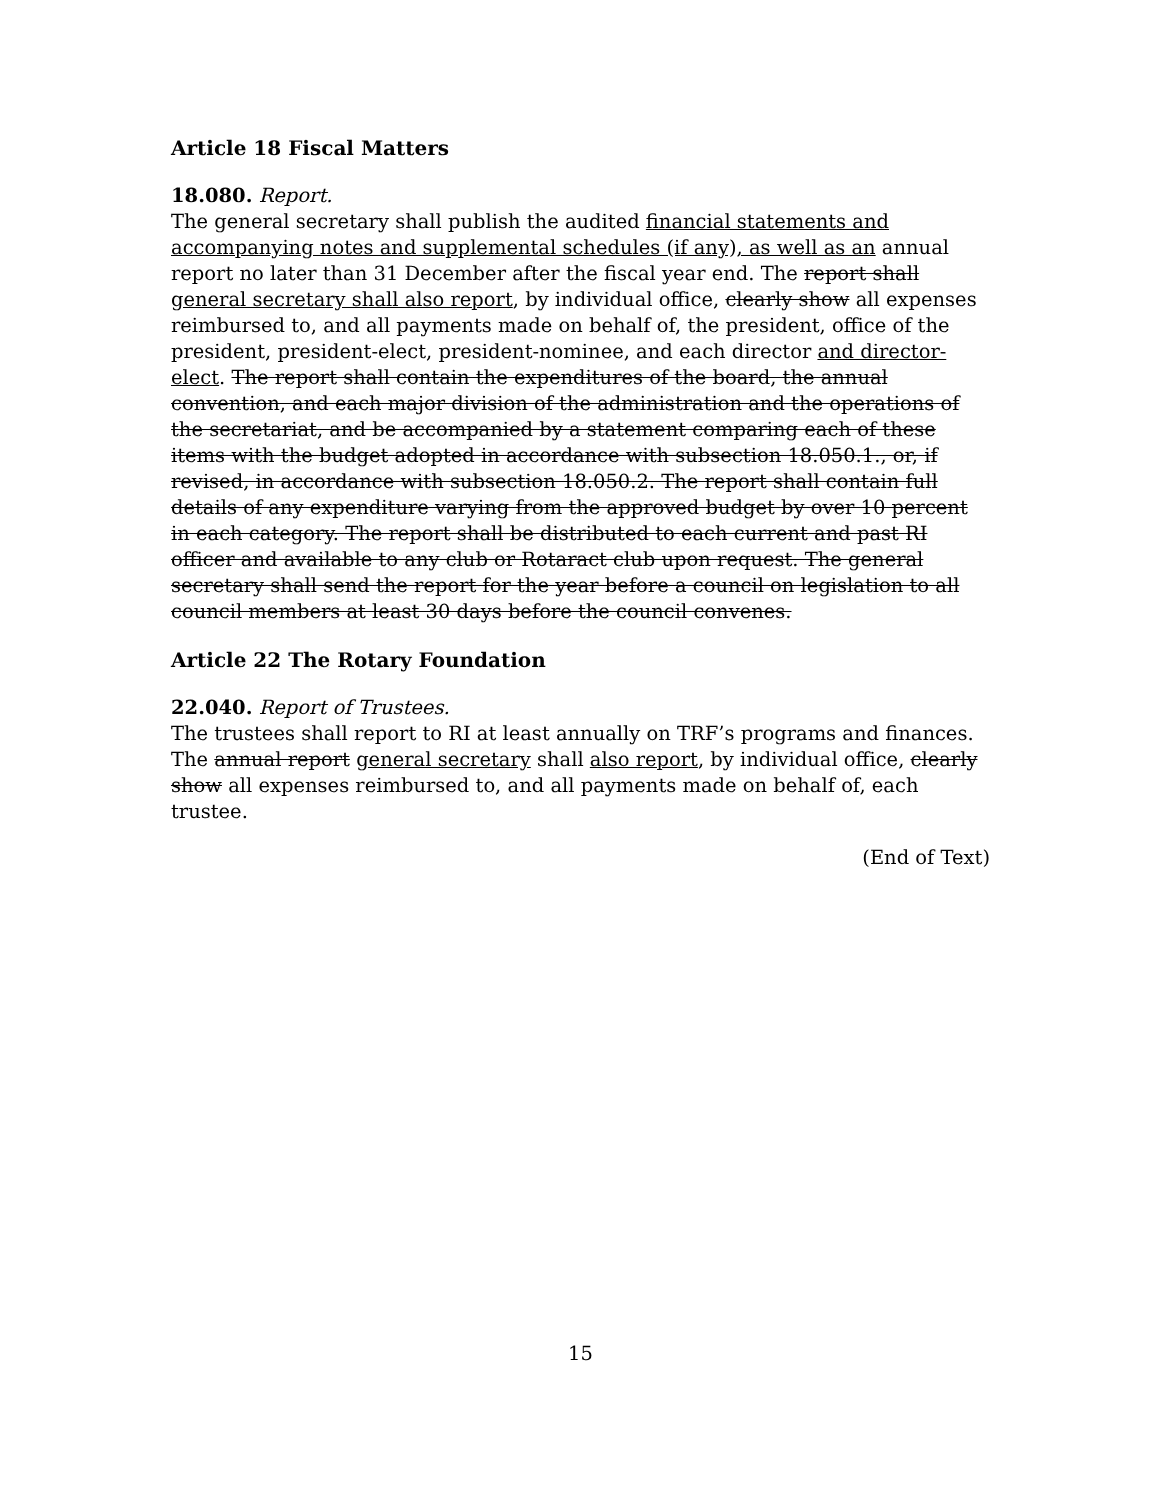Article 18 Fiscal Matters
18.080. Report.
The general secretary shall publish the audited financial statements and accompanying notes and supplemental schedules (if any), as well as an annual report no later than 31 December after the fiscal year end. The report shall general secretary shall also report, by individual office, clearly show all expenses reimbursed to, and all payments made on behalf of, the president, office of the president, president-elect, president-nominee, and each director and director-elect. The report shall contain the expenditures of the board, the annual convention, and each major division of the administration and the operations of the secretariat, and be accompanied by a statement comparing each of these items with the budget adopted in accordance with subsection 18.050.1., or, if revised, in accordance with subsection 18.050.2. The report shall contain full details of any expenditure varying from the approved budget by over 10 percent in each category. The report shall be distributed to each current and past RI officer and available to any club or Rotaract club upon request. The general secretary shall send the report for the year before a council on legislation to all council members at least 30 days before the council convenes.
Article 22 The Rotary Foundation
22.040. Report of Trustees.
The trustees shall report to RI at least annually on TRF’s programs and finances. The annual report general secretary shall also report, by individual office, clearly show all expenses reimbursed to, and all payments made on behalf of, each trustee.
(End of Text)
15